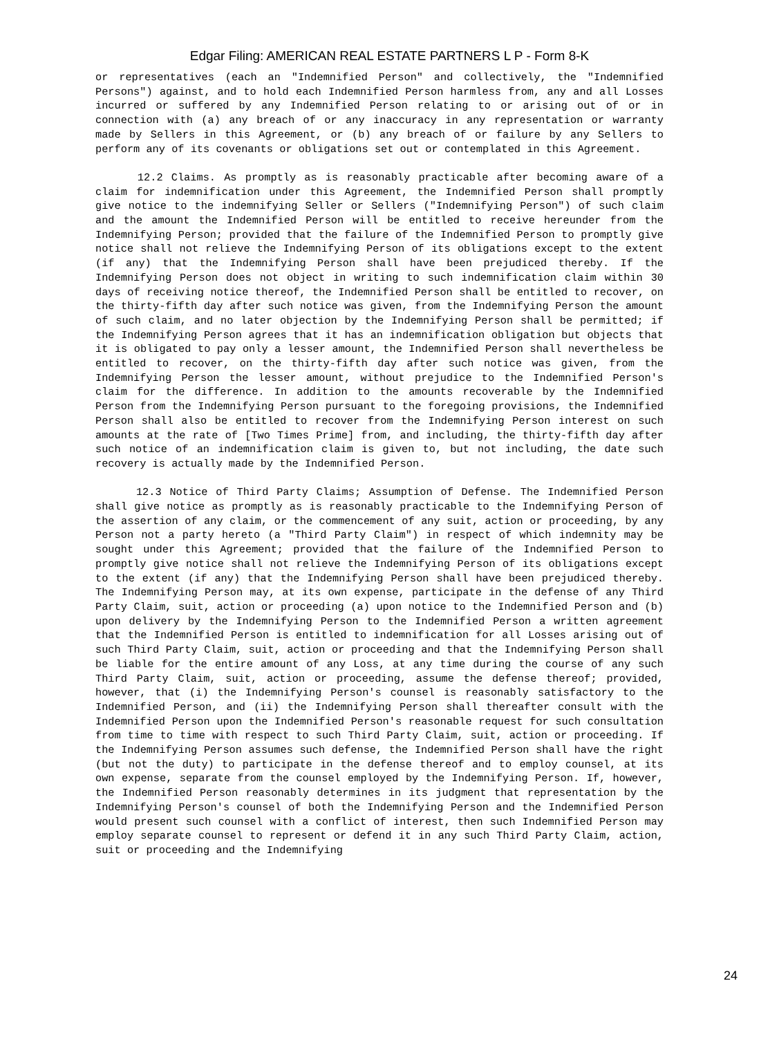Edgar Filing: AMERICAN REAL ESTATE PARTNERS L P - Form 8-K
or representatives (each an "Indemnified Person" and collectively, the "Indemnified Persons") against, and to hold each Indemnified Person harmless from, any and all Losses incurred or suffered by any Indemnified Person relating to or arising out of or in connection with (a) any breach of or any inaccuracy in any representation or warranty made by Sellers in this Agreement, or (b) any breach of or failure by any Sellers to perform any of its covenants or obligations set out or contemplated in this Agreement.
12.2 Claims. As promptly as is reasonably practicable after becoming aware of a claim for indemnification under this Agreement, the Indemnified Person shall promptly give notice to the indemnifying Seller or Sellers ("Indemnifying Person") of such claim and the amount the Indemnified Person will be entitled to receive hereunder from the Indemnifying Person; provided that the failure of the Indemnified Person to promptly give notice shall not relieve the Indemnifying Person of its obligations except to the extent (if any) that the Indemnifying Person shall have been prejudiced thereby. If the Indemnifying Person does not object in writing to such indemnification claim within 30 days of receiving notice thereof, the Indemnified Person shall be entitled to recover, on the thirty-fifth day after such notice was given, from the Indemnifying Person the amount of such claim, and no later objection by the Indemnifying Person shall be permitted; if the Indemnifying Person agrees that it has an indemnification obligation but objects that it is obligated to pay only a lesser amount, the Indemnified Person shall nevertheless be entitled to recover, on the thirty-fifth day after such notice was given, from the Indemnifying Person the lesser amount, without prejudice to the Indemnified Person's claim for the difference. In addition to the amounts recoverable by the Indemnified Person from the Indemnifying Person pursuant to the foregoing provisions, the Indemnified Person shall also be entitled to recover from the Indemnifying Person interest on such amounts at the rate of [Two Times Prime] from, and including, the thirty-fifth day after such notice of an indemnification claim is given to, but not including, the date such recovery is actually made by the Indemnified Person.
12.3 Notice of Third Party Claims; Assumption of Defense. The Indemnified Person shall give notice as promptly as is reasonably practicable to the Indemnifying Person of the assertion of any claim, or the commencement of any suit, action or proceeding, by any Person not a party hereto (a "Third Party Claim") in respect of which indemnity may be sought under this Agreement; provided that the failure of the Indemnified Person to promptly give notice shall not relieve the Indemnifying Person of its obligations except to the extent (if any) that the Indemnifying Person shall have been prejudiced thereby. The Indemnifying Person may, at its own expense, participate in the defense of any Third Party Claim, suit, action or proceeding (a) upon notice to the Indemnified Person and (b) upon delivery by the Indemnifying Person to the Indemnified Person a written agreement that the Indemnified Person is entitled to indemnification for all Losses arising out of such Third Party Claim, suit, action or proceeding and that the Indemnifying Person shall be liable for the entire amount of any Loss, at any time during the course of any such Third Party Claim, suit, action or proceeding, assume the defense thereof; provided, however, that (i) the Indemnifying Person's counsel is reasonably satisfactory to the Indemnified Person, and (ii) the Indemnifying Person shall thereafter consult with the Indemnified Person upon the Indemnified Person's reasonable request for such consultation from time to time with respect to such Third Party Claim, suit, action or proceeding. If the Indemnifying Person assumes such defense, the Indemnified Person shall have the right (but not the duty) to participate in the defense thereof and to employ counsel, at its own expense, separate from the counsel employed by the Indemnifying Person. If, however, the Indemnified Person reasonably determines in its judgment that representation by the Indemnifying Person's counsel of both the Indemnifying Person and the Indemnified Person would present such counsel with a conflict of interest, then such Indemnified Person may employ separate counsel to represent or defend it in any such Third Party Claim, action, suit or proceeding and the Indemnifying
24